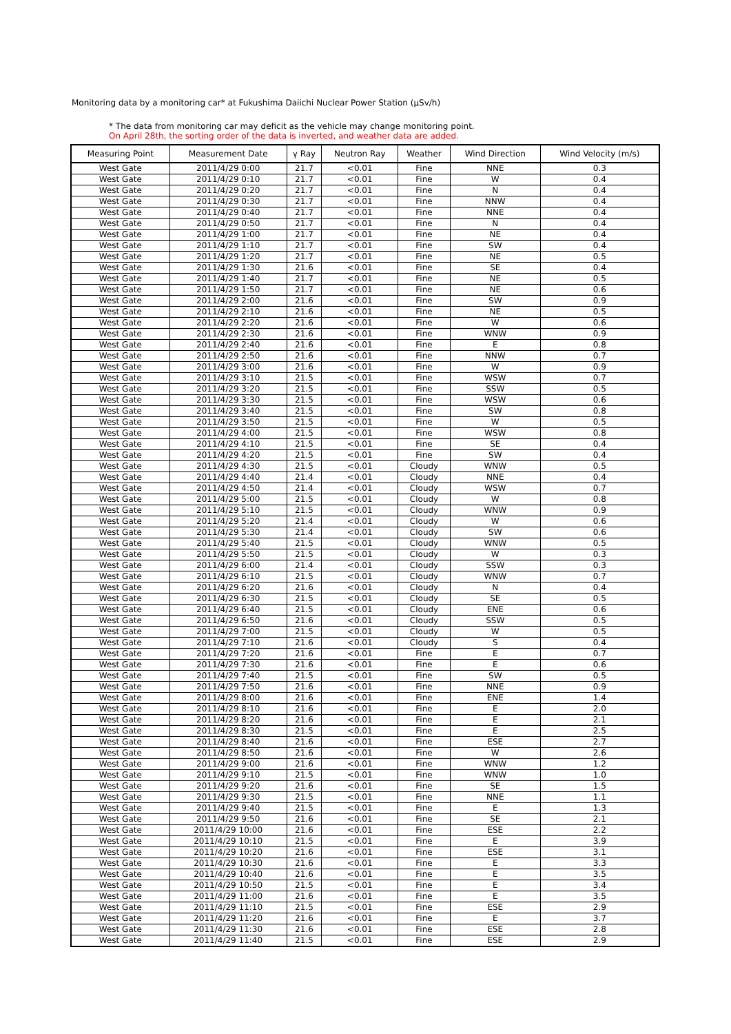Monitoring data by a monitoring car* at Fukushima Daiichi Nuclear Power Station (μSv/h)
* The data from monitoring car may deficit as the vehicle may change monitoring point.
On April 28th, the sorting order of the data is inverted, and weather data are added.
| Measuring Point | Measurement Date | γ Ray | Neutron Ray | Weather | Wind Direction | Wind Velocity (m/s) |
| --- | --- | --- | --- | --- | --- | --- |
| West Gate | 2011/4/29 0:00 | 21.7 | <0.01 | Fine | NNE | 0.3 |
| West Gate | 2011/4/29 0:10 | 21.7 | <0.01 | Fine | W | 0.4 |
| West Gate | 2011/4/29 0:20 | 21.7 | <0.01 | Fine | N | 0.4 |
| West Gate | 2011/4/29 0:30 | 21.7 | <0.01 | Fine | NNW | 0.4 |
| West Gate | 2011/4/29 0:40 | 21.7 | <0.01 | Fine | NNE | 0.4 |
| West Gate | 2011/4/29 0:50 | 21.7 | <0.01 | Fine | N | 0.4 |
| West Gate | 2011/4/29 1:00 | 21.7 | <0.01 | Fine | NE | 0.4 |
| West Gate | 2011/4/29 1:10 | 21.7 | <0.01 | Fine | SW | 0.4 |
| West Gate | 2011/4/29 1:20 | 21.7 | <0.01 | Fine | NE | 0.5 |
| West Gate | 2011/4/29 1:30 | 21.6 | <0.01 | Fine | SE | 0.4 |
| West Gate | 2011/4/29 1:40 | 21.7 | <0.01 | Fine | NE | 0.5 |
| West Gate | 2011/4/29 1:50 | 21.7 | <0.01 | Fine | NE | 0.6 |
| West Gate | 2011/4/29 2:00 | 21.6 | <0.01 | Fine | SW | 0.9 |
| West Gate | 2011/4/29 2:10 | 21.6 | <0.01 | Fine | NE | 0.5 |
| West Gate | 2011/4/29 2:20 | 21.6 | <0.01 | Fine | W | 0.6 |
| West Gate | 2011/4/29 2:30 | 21.6 | <0.01 | Fine | WNW | 0.9 |
| West Gate | 2011/4/29 2:40 | 21.6 | <0.01 | Fine | E | 0.8 |
| West Gate | 2011/4/29 2:50 | 21.6 | <0.01 | Fine | NNW | 0.7 |
| West Gate | 2011/4/29 3:00 | 21.6 | <0.01 | Fine | W | 0.9 |
| West Gate | 2011/4/29 3:10 | 21.5 | <0.01 | Fine | WSW | 0.7 |
| West Gate | 2011/4/29 3:20 | 21.5 | <0.01 | Fine | SSW | 0.5 |
| West Gate | 2011/4/29 3:30 | 21.5 | <0.01 | Fine | WSW | 0.6 |
| West Gate | 2011/4/29 3:40 | 21.5 | <0.01 | Fine | SW | 0.8 |
| West Gate | 2011/4/29 3:50 | 21.5 | <0.01 | Fine | W | 0.5 |
| West Gate | 2011/4/29 4:00 | 21.5 | <0.01 | Fine | WSW | 0.8 |
| West Gate | 2011/4/29 4:10 | 21.5 | <0.01 | Fine | SE | 0.4 |
| West Gate | 2011/4/29 4:20 | 21.5 | <0.01 | Fine | SW | 0.4 |
| West Gate | 2011/4/29 4:30 | 21.5 | <0.01 | Cloudy | WNW | 0.5 |
| West Gate | 2011/4/29 4:40 | 21.4 | <0.01 | Cloudy | NNE | 0.4 |
| West Gate | 2011/4/29 4:50 | 21.4 | <0.01 | Cloudy | WSW | 0.7 |
| West Gate | 2011/4/29 5:00 | 21.5 | <0.01 | Cloudy | W | 0.8 |
| West Gate | 2011/4/29 5:10 | 21.5 | <0.01 | Cloudy | WNW | 0.9 |
| West Gate | 2011/4/29 5:20 | 21.4 | <0.01 | Cloudy | W | 0.6 |
| West Gate | 2011/4/29 5:30 | 21.4 | <0.01 | Cloudy | SW | 0.6 |
| West Gate | 2011/4/29 5:40 | 21.5 | <0.01 | Cloudy | WNW | 0.5 |
| West Gate | 2011/4/29 5:50 | 21.5 | <0.01 | Cloudy | W | 0.3 |
| West Gate | 2011/4/29 6:00 | 21.4 | <0.01 | Cloudy | SSW | 0.3 |
| West Gate | 2011/4/29 6:10 | 21.5 | <0.01 | Cloudy | WNW | 0.7 |
| West Gate | 2011/4/29 6:20 | 21.6 | <0.01 | Cloudy | N | 0.4 |
| West Gate | 2011/4/29 6:30 | 21.5 | <0.01 | Cloudy | SE | 0.5 |
| West Gate | 2011/4/29 6:40 | 21.5 | <0.01 | Cloudy | ENE | 0.6 |
| West Gate | 2011/4/29 6:50 | 21.6 | <0.01 | Cloudy | SSW | 0.5 |
| West Gate | 2011/4/29 7:00 | 21.5 | <0.01 | Cloudy | W | 0.5 |
| West Gate | 2011/4/29 7:10 | 21.6 | <0.01 | Cloudy | S | 0.4 |
| West Gate | 2011/4/29 7:20 | 21.6 | <0.01 | Fine | E | 0.7 |
| West Gate | 2011/4/29 7:30 | 21.6 | <0.01 | Fine | E | 0.6 |
| West Gate | 2011/4/29 7:40 | 21.5 | <0.01 | Fine | SW | 0.5 |
| West Gate | 2011/4/29 7:50 | 21.6 | <0.01 | Fine | NNE | 0.9 |
| West Gate | 2011/4/29 8:00 | 21.6 | <0.01 | Fine | ENE | 1.4 |
| West Gate | 2011/4/29 8:10 | 21.6 | <0.01 | Fine | E | 2.0 |
| West Gate | 2011/4/29 8:20 | 21.6 | <0.01 | Fine | E | 2.1 |
| West Gate | 2011/4/29 8:30 | 21.5 | <0.01 | Fine | E | 2.5 |
| West Gate | 2011/4/29 8:40 | 21.6 | <0.01 | Fine | ESE | 2.7 |
| West Gate | 2011/4/29 8:50 | 21.6 | <0.01 | Fine | W | 2.6 |
| West Gate | 2011/4/29 9:00 | 21.6 | <0.01 | Fine | WNW | 1.2 |
| West Gate | 2011/4/29 9:10 | 21.5 | <0.01 | Fine | WNW | 1.0 |
| West Gate | 2011/4/29 9:20 | 21.6 | <0.01 | Fine | SE | 1.5 |
| West Gate | 2011/4/29 9:30 | 21.5 | <0.01 | Fine | NNE | 1.1 |
| West Gate | 2011/4/29 9:40 | 21.5 | <0.01 | Fine | E | 1.3 |
| West Gate | 2011/4/29 9:50 | 21.6 | <0.01 | Fine | SE | 2.1 |
| West Gate | 2011/4/29 10:00 | 21.6 | <0.01 | Fine | ESE | 2.2 |
| West Gate | 2011/4/29 10:10 | 21.5 | <0.01 | Fine | E | 3.9 |
| West Gate | 2011/4/29 10:20 | 21.6 | <0.01 | Fine | ESE | 3.1 |
| West Gate | 2011/4/29 10:30 | 21.6 | <0.01 | Fine | E | 3.3 |
| West Gate | 2011/4/29 10:40 | 21.6 | <0.01 | Fine | E | 3.5 |
| West Gate | 2011/4/29 10:50 | 21.5 | <0.01 | Fine | E | 3.4 |
| West Gate | 2011/4/29 11:00 | 21.6 | <0.01 | Fine | E | 3.5 |
| West Gate | 2011/4/29 11:10 | 21.5 | <0.01 | Fine | ESE | 2.9 |
| West Gate | 2011/4/29 11:20 | 21.6 | <0.01 | Fine | E | 3.7 |
| West Gate | 2011/4/29 11:30 | 21.6 | <0.01 | Fine | ESE | 2.8 |
| West Gate | 2011/4/29 11:40 | 21.5 | <0.01 | Fine | ESE | 2.9 |